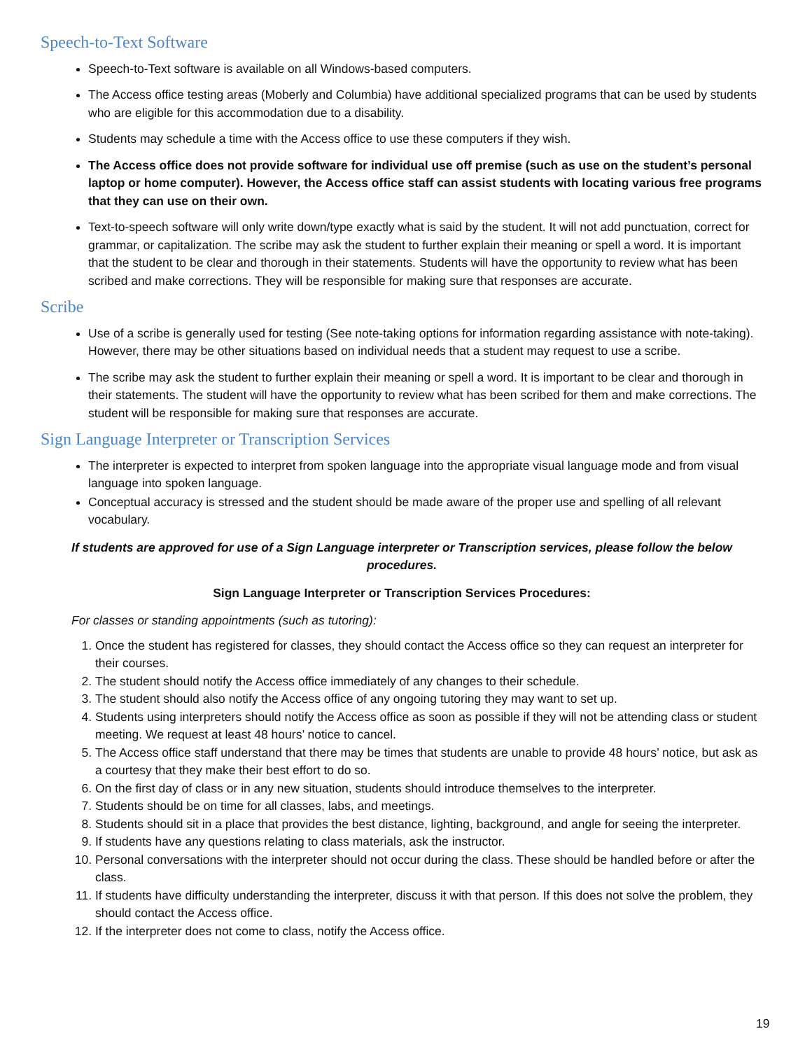Speech-to-Text Software
Speech-to-Text software is available on all Windows-based computers.
The Access office testing areas (Moberly and Columbia) have additional specialized programs that can be used by students who are eligible for this accommodation due to a disability.
Students may schedule a time with the Access office to use these computers if they wish.
The Access office does not provide software for individual use off premise (such as use on the student’s personal laptop or home computer). However, the Access office staff can assist students with locating various free programs that they can use on their own.
Text-to-speech software will only write down/type exactly what is said by the student. It will not add punctuation, correct for grammar, or capitalization. The scribe may ask the student to further explain their meaning or spell a word. It is important that the student to be clear and thorough in their statements. Students will have the opportunity to review what has been scribed and make corrections. They will be responsible for making sure that responses are accurate.
Scribe
Use of a scribe is generally used for testing (See note-taking options for information regarding assistance with note-taking). However, there may be other situations based on individual needs that a student may request to use a scribe.
The scribe may ask the student to further explain their meaning or spell a word. It is important to be clear and thorough in their statements. The student will have the opportunity to review what has been scribed for them and make corrections. The student will be responsible for making sure that responses are accurate.
Sign Language Interpreter or Transcription Services
The interpreter is expected to interpret from spoken language into the appropriate visual language mode and from visual language into spoken language.
Conceptual accuracy is stressed and the student should be made aware of the proper use and spelling of all relevant vocabulary.
If students are approved for use of a Sign Language interpreter or Transcription services, please follow the below procedures.
Sign Language Interpreter or Transcription Services Procedures:
For classes or standing appointments (such as tutoring):
1. Once the student has registered for classes, they should contact the Access office so they can request an interpreter for their courses.
2. The student should notify the Access office immediately of any changes to their schedule.
3. The student should also notify the Access office of any ongoing tutoring they may want to set up.
4. Students using interpreters should notify the Access office as soon as possible if they will not be attending class or student meeting. We request at least 48 hours’ notice to cancel.
5. The Access office staff understand that there may be times that students are unable to provide 48 hours’ notice, but ask as a courtesy that they make their best effort to do so.
6. On the first day of class or in any new situation, students should introduce themselves to the interpreter.
7. Students should be on time for all classes, labs, and meetings.
8. Students should sit in a place that provides the best distance, lighting, background, and angle for seeing the interpreter.
9. If students have any questions relating to class materials, ask the instructor.
10. Personal conversations with the interpreter should not occur during the class. These should be handled before or after the class.
11. If students have difficulty understanding the interpreter, discuss it with that person. If this does not solve the problem, they should contact the Access office.
12. If the interpreter does not come to class, notify the Access office.
19